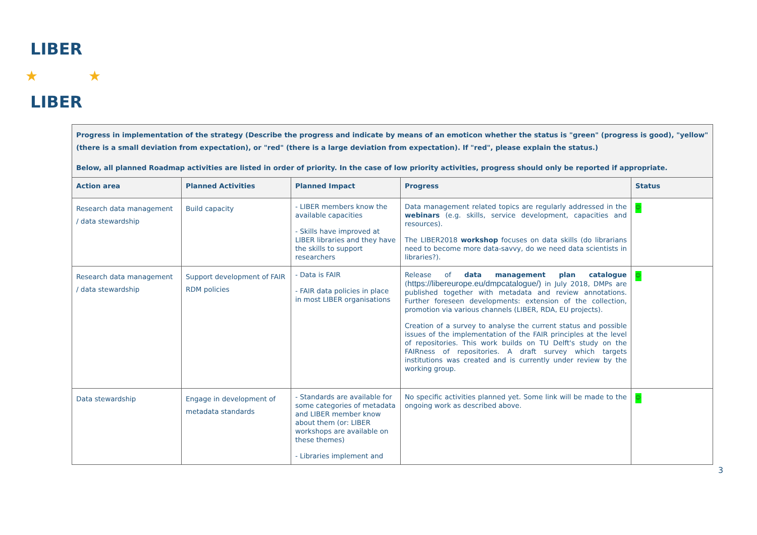LIBER
LIBER
★
★
Progress in implementation of the strategy (Describe the progress and indicate by means of an emoticon whether the status is "green" (progress is good), "yellow" (there is a small deviation from expectation), or "red" (there is a large deviation from expectation). If "red", please explain the status.)
Below, all planned Roadmap activities are listed in order of priority. In the case of low priority activities, progress should only be reported if appropriate.
| Action area | Planned Activities | Planned Impact | Progress | Status |
| --- | --- | --- | --- | --- |
| Research data management / data stewardship | Build capacity | - LIBER members know the available capacities - Skills have improved at LIBER libraries and they have the skills to support researchers | Data management related topics are regularly addressed in the webinars (e.g. skills, service development, capacities and resources). The LIBER2018 workshop focuses on data skills (do librarians need to become more data-savvy, do we need data scientists in libraries?). | ☺ |
| Research data management / data stewardship | Support development of FAIR RDM policies | - Data is FAIR - FAIR data policies in place in most LIBER organisations | Release of data management plan catalogue ( https://libereurope.eu/dmpcatalogue/ ) in July 2018, DMPs are published together with metadata and review annotations. Further foreseen developments: extension of the collection, promotion via various channels (LIBER, RDA, EU projects). Creation of a survey to analyse the current status and possible issues of the implementation of the FAIR principles at the level of repositories. This work builds on TU Delft's study on the FAIRness of repositories. A draft survey which targets institutions was created and is currently under review by the working group. | ☺ |
| Data stewardship | Engage in development of metadata standards | - Standards are available for some categories of metadata and LIBER member know about them (or: LIBER workshops are available on these themes) - Libraries implement and | No specific activities planned yet. Some link will be made to the ongoing work as described above. | ☺ |
3